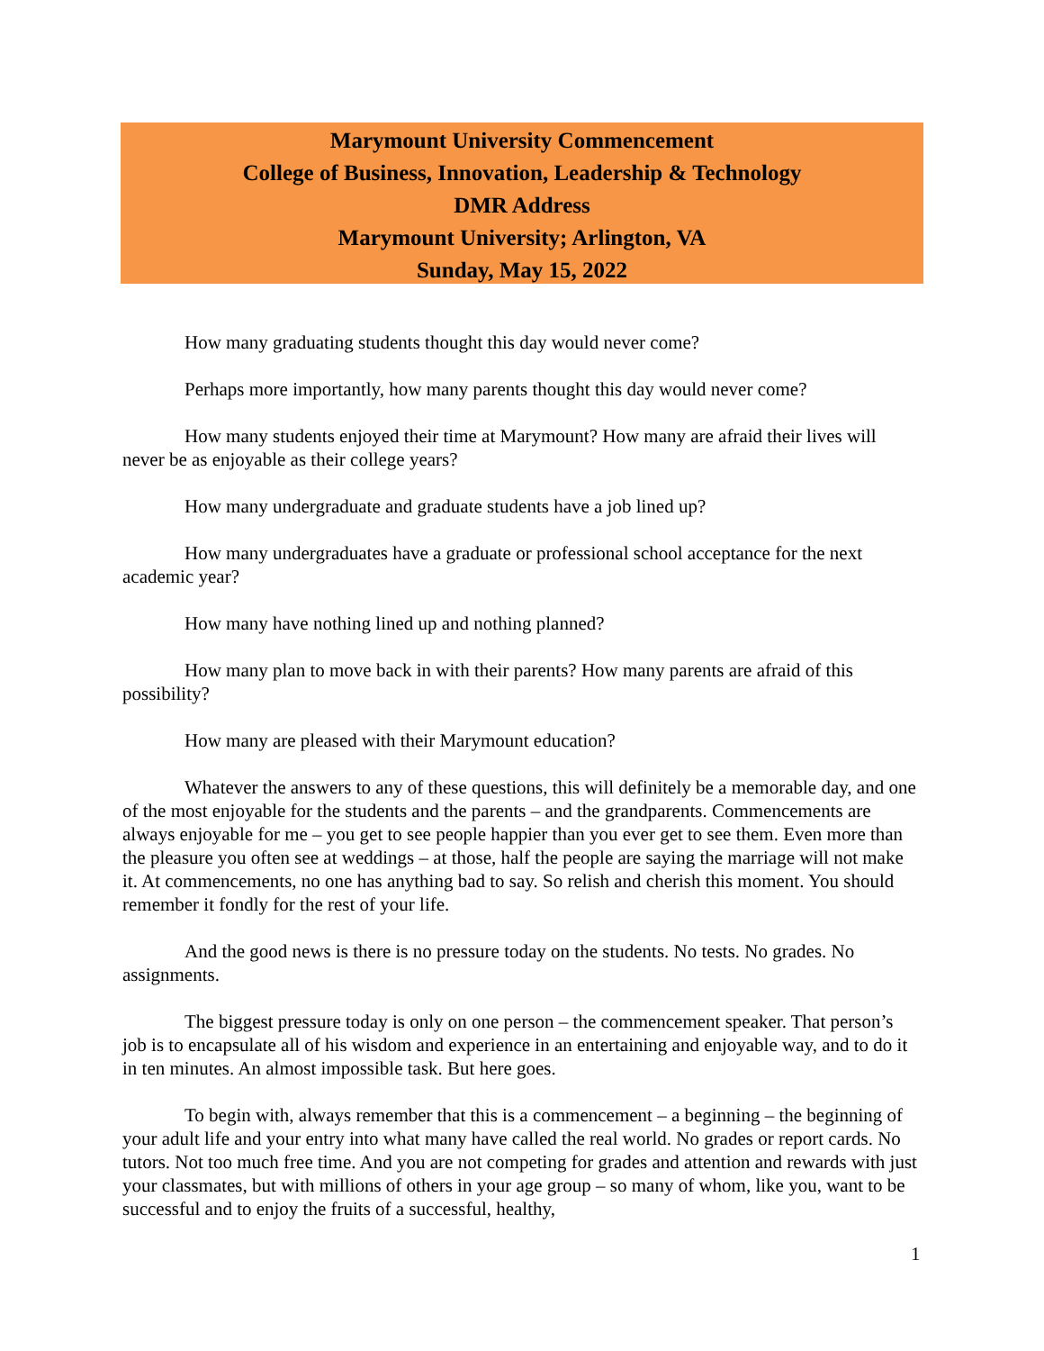Marymount University Commencement
College of Business, Innovation, Leadership & Technology
DMR Address
Marymount University; Arlington, VA
Sunday, May 15, 2022
How many graduating students thought this day would never come?
Perhaps more importantly, how many parents thought this day would never come?
How many students enjoyed their time at Marymount? How many are afraid their lives will never be as enjoyable as their college years?
How many undergraduate and graduate students have a job lined up?
How many undergraduates have a graduate or professional school acceptance for the next academic year?
How many have nothing lined up and nothing planned?
How many plan to move back in with their parents? How many parents are afraid of this possibility?
How many are pleased with their Marymount education?
Whatever the answers to any of these questions, this will definitely be a memorable day, and one of the most enjoyable for the students and the parents – and the grandparents. Commencements are always enjoyable for me – you get to see people happier than you ever get to see them. Even more than the pleasure you often see at weddings – at those, half the people are saying the marriage will not make it. At commencements, no one has anything bad to say. So relish and cherish this moment. You should remember it fondly for the rest of your life.
And the good news is there is no pressure today on the students. No tests. No grades. No assignments.
The biggest pressure today is only on one person – the commencement speaker. That person’s job is to encapsulate all of his wisdom and experience in an entertaining and enjoyable way, and to do it in ten minutes. An almost impossible task. But here goes.
To begin with, always remember that this is a commencement – a beginning – the beginning of your adult life and your entry into what many have called the real world. No grades or report cards. No tutors. Not too much free time. And you are not competing for grades and attention and rewards with just your classmates, but with millions of others in your age group – so many of whom, like you, want to be successful and to enjoy the fruits of a successful, healthy,
1